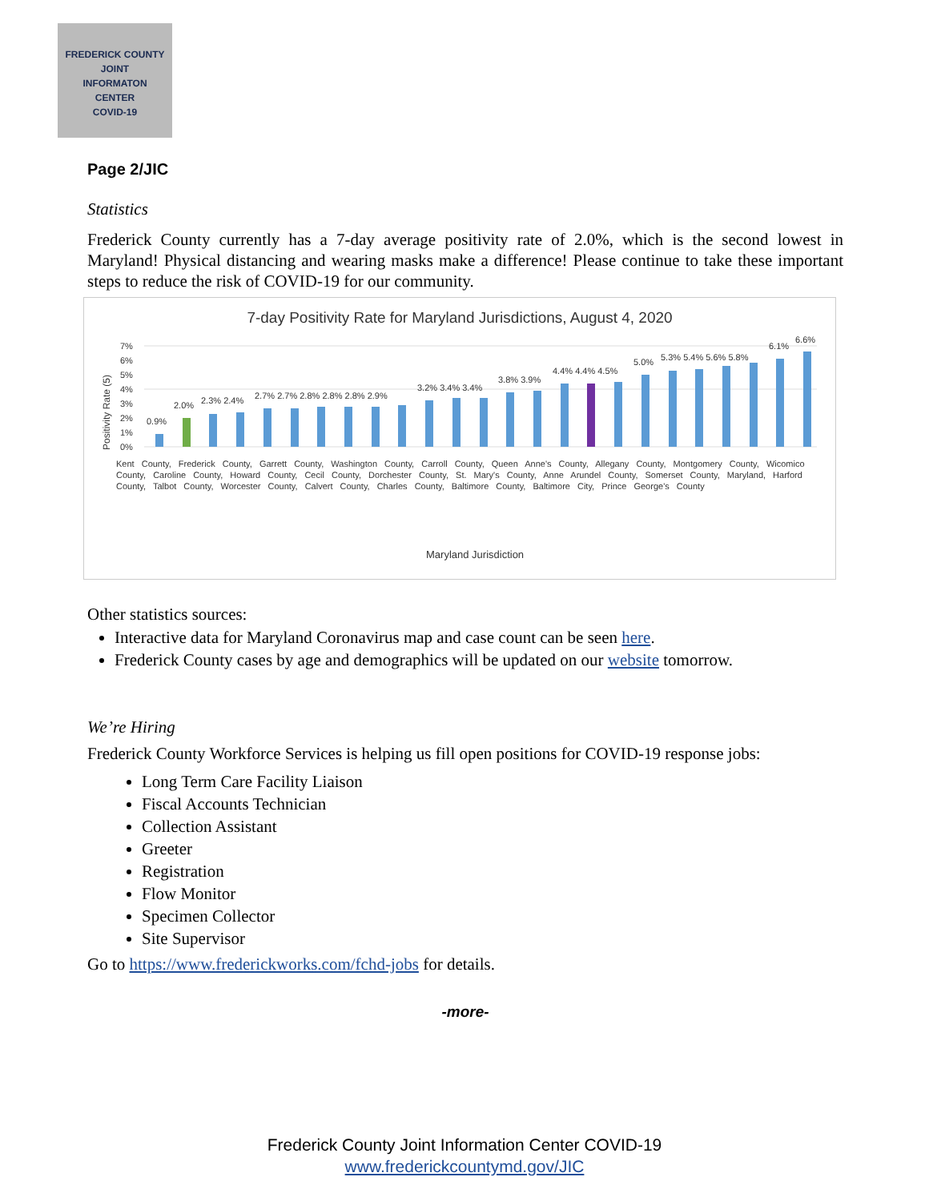FREDERICK COUNTY
JOINT
INFORMATON
CENTER
COVID-19
Page 2/JIC
Statistics
Frederick County currently has a 7-day average positivity rate of 2.0%, which is the second lowest in Maryland! Physical distancing and wearing masks make a difference! Please continue to take these important steps to reduce the risk of COVID-19 for our community.
7-day Positivity Rate for Maryland Jurisdictions, August 4, 2020
Positivity Rate (5)
7%
6%
5%
4%
3%
2%
1%
0%
0.9%
2.0%
2.3% 2.4%
2.7% 2.7% 2.8% 2.8% 2.8% 2.9%
3.2% 3.4% 3.4%
3.8% 3.9%
4.4% 4.4% 4.5%
5.0%
5.3% 5.4% 5.6% 5.8%
6.1%
6.6%
Maryland Jurisdiction
Kent County, Frederick County, Garrett County, Washington County, Carroll County, Queen Anne's County, Allegany County, Montgomery County, Wicomico County, Caroline County, Howard County, Cecil County, Dorchester County, St. Mary's County, Anne Arundel County, Somerset County, Maryland, Harford County, Talbot County, Worcester County, Calvert County, Charles County, Baltimore County, Baltimore City, Prince George's County
Other statistics sources:
Interactive data for Maryland Coronavirus map and case count can be seen here.
Frederick County cases by age and demographics will be updated on our website tomorrow.
We’re Hiring
Frederick County Workforce Services is helping us fill open positions for COVID-19 response jobs:
Long Term Care Facility Liaison
Fiscal Accounts Technician
Collection Assistant
Greeter
Registration
Flow Monitor
Specimen Collector
Site Supervisor
Go to https://www.frederickworks.com/fchd-jobs for details.
-more-
Frederick County Joint Information Center COVID-19
www.frederickcountymd.gov/JIC